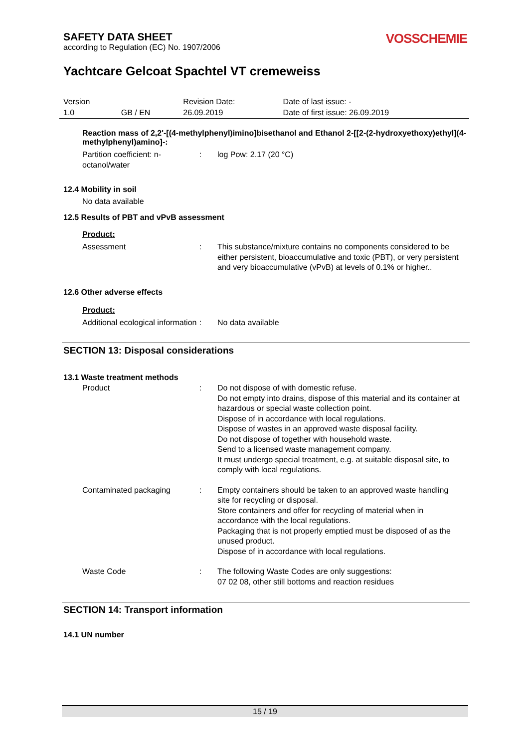SAFETY DATA SHEET
according to Regulation (EC) No. 1907/2006
VOSSCHEMIE
Yachtcare Gelcoat Spachtel VT cremeweiss
| Version | | Revision Date: | Date of last issue: - |
| 1.0 | GB / EN | 26.09.2019 | Date of first issue: 26.09.2019 |
Reaction mass of 2,2'-[(4-methylphenyl)imino]bisethanol and Ethanol 2-[[2-(2-hydroxyethoxy)ethyl](4-methylphenyl)amino]-:
Partition coefficient: n-octanol/water
: log Pow: 2.17 (20 °C)
12.4 Mobility in soil
No data available
12.5 Results of PBT and vPvB assessment
Product:
Assessment : This substance/mixture contains no components considered to be either persistent, bioaccumulative and toxic (PBT), or very persistent and very bioaccumulative (vPvB) at levels of 0.1% or higher..
12.6 Other adverse effects
Product:
Additional ecological information
: No data available
SECTION 13: Disposal considerations
13.1 Waste treatment methods
Product : Do not dispose of with domestic refuse.
Do not empty into drains, dispose of this material and its container at hazardous or special waste collection point.
Dispose of in accordance with local regulations.
Dispose of wastes in an approved waste disposal facility.
Do not dispose of together with household waste.
Send to a licensed waste management company.
It must undergo special treatment, e.g. at suitable disposal site, to comply with local regulations.
Contaminated packaging : Empty containers should be taken to an approved waste handling site for recycling or disposal.
Store containers and offer for recycling of material when in accordance with the local regulations.
Packaging that is not properly emptied must be disposed of as the unused product.
Dispose of in accordance with local regulations.
Waste Code : The following Waste Codes are only suggestions:
07 02 08, other still bottoms and reaction residues
SECTION 14: Transport information
14.1 UN number
15 / 19